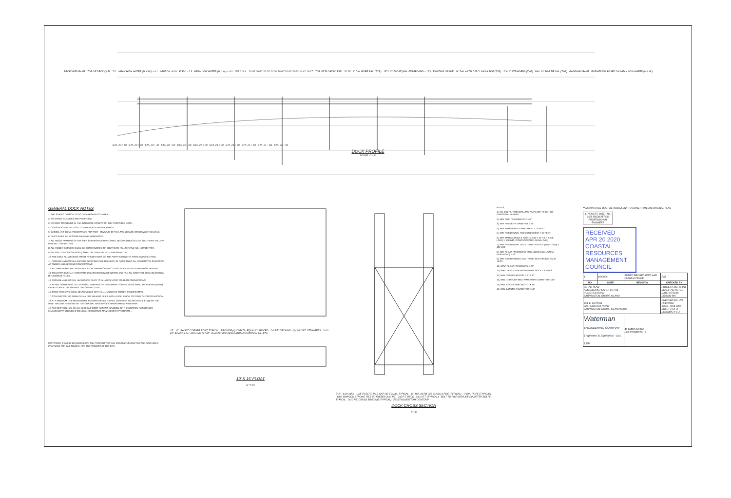PROPOSED RAMP TOP OF DECK @ EL.: 7.0' MEAN HIGH WATER (M.H.W.) = 4.1 APPROX. M.S.L. ELEV. = 2.3 MEAN LOW WATER (M.L.W.) = 0.0 175' L.O.A. 20.00' 20.00' 20.00' 20.00' 20.00' 20.00' 20.00' 14.42' 16.17' TOP OF FLOAT PILE EL.: 20.29' 1" DIA. ROPE RAIL (TYP.) 15' X 10' FLOAT (MIN. FREEBOARD = 12") EXISTING GRADE 14" DIA. ASTM D25 CLASS A PILE (TYP.) 3"X12" STRINGERS (TYP.) MIN. 10' PILE TIP DIA. (TYP.) GANGWAY RAMP ELEVATIONS BASED ON MEAN LOW WATER (M.L.W.)
STA. 20 + 00 STA. 20 + 20 STA. 20 + 40 STA. 20 + 60 STA. 20 + 80 STA. 21 + 00 STA. 21 + 20 STA. 21 + 40 STA. 21 + 60 STA. 21 + 86 STA. 22 + 00
DOCK PROFILE
SCALE: 1" = 8'
GENERAL DOCK NOTES
1. THE SUBJECT PARCEL IS NOT IN A HIGH FETCH AREA.
2. NO GRADE CHANGES ARE PROPOSED.
3. NO BOAT MOORINGS IN THE IMMEDIATE VICINITY OF THE PROPOSED DOCK.
4. CONSTRUCTION OF DOCK TO TAKE PLACE FROM A BARGE.
5. DESIGN LIVE LOAD (PEDESTRIAN) FOR PIER - MINIMUM 40 P.S.F. AND 400 LBS. CONCENTRATED LOAD.
6. PILES SHALL BE 14"Ø GREENHEART HARDWOOD.
7. ALL WOOD FRAMING OF THE PIER SUPERSTRUCTURE SHALL BE CONSTRUCTED OF SOUTHERN YELLOW PINE NO. 1 OR BETTER.
8. ALL TIMBER DECKING SHALL BE CONSTRUCTED OF SOUTHERN YELLOW PINE NO. 1 OR BETTER.
9. ALL FIELD CUTS (FOR WOOD) SHALL BE TREATED WITH PRESERVATIVE.
10. PRE-DRILL ALL DECKING PRIOR TO FASTENING TO THE PIER FRAMING TO AVOID END SPLITTING.
11. PROVIDE AND INSTALL ASPHALT IMPREGNATED BUILDING FELT (30#) OVER ALL HORIZONTAL SURFACES AT TIMBER AND DECKING CONNECTIONS.
12. ALL HARDWARE AND FASTENERS FOR TIMBER CONNECTIONS SHALL BE HOT-DIPPED GALVANIZED.
13. COUNTER-SINK ALL HARDWARE UNLESS OTHERWISE NOTED AND FILL ALL COUNTER-SINK HOLES WITH BITUMINOUS FILLER.
14. PROVIDE AND INSTALL HURRICANE CLIPS TO ALL DECK JOIST TO BEAM CONNECTIONS.
15. AFTER TIGHTENING, ALL EXPOSED THREADS OF HARDWARE CONNECTIONS SHALL BE PEENED (BENT) OVER TO AVOID LOOSENING THE CONNECTION.
16. DOCK WASHERS SHALL BE INSTALLED WITH ALL HARDWARE TIMBER CONNECTIONS.
17. CONTRACTOR TO SUBMIT PLAN FOR DRIVING PILES INTO LEDGE, PRIOR TO START OF CONSTRUCTION.
18. AT A MINIMUM, THE RESIDENTIAL BOATING FACILITY SHALL CONFORM TO SECTION 1.3.1 (D) OF THE MOST RECENT REVISION OF THE COASTAL RESOURCES MANAGEMENT PROGRAM.
19. PER SECTION 1.3.1 (D) (11) (i) OF THE MOST RECENT REVISION OF THE COASTAL RESOURCES MANAGEMENT COUNCIL'S COASTAL RESOURCES MANAGEMENT PROGRAM...
COPYRIGHT © THESE DRAWINGS ARE THE PROPERTY OF THE ENGINEER/SURVEYOR AND HAVE BEEN PREPARED FOR THE OWNER, FOR THE PROJECT AT THE SITE.
15' 10' 4x4 P.T. CORNER POST, TYPICAL PROVIDE (4) CLEATS, EQUALLY SPACED 2x6 P.T. DECKING (2) 3x12 P.T. STRINGERS 2x12 P.T. BOARDS ALL AROUND FLOAT PLASTIC ENCAPSULATED FLOATATION BILLETS
10' X 15' FLOAT
(1" = 3')
5'-2" 4.00' MAX. USE PLASTIC PILE CAP OR EQUAL, TYPICAL 14" DIA. ASTM D25 CLASS A PILE (TYPICAL) 1" DIA. ROPE (TYPICAL) USE SIMPSON STRONG TIES TO FASTEN 3x12 P.T. 2x6 P.T. DECK 3X12 P.T. (TYPICAL) BOLT TO PILE WITH 3/4" DIAMETER BOLTS TYPICAL 3x10 P.T. CROSS BRACING (TYPICAL) EXISTING BOTTOM CONTOUR
DOCK CROSS SECTION
N.T.S
NOTES
1.) ALL BOLTS, WASHERS, AND NUTS ARE TO BE HOT DIPPED GALVANIZED.
2.) MIN. PILE TIP DIAMETER = 10"
3.) MIN. PILE BUTT DIAMETER = 12"
4.) MIN. MARINA PILE EMBEDMENT = 15 FEET
5.) MIN. RESIDENTIAL PILE EMBEDMENT = 10 FEET
6.) MIN. MARINA DECK & FLOAT LOAD = 50 P.S.F. (LIVE LOAD) = 500 LBS. (CONCENTRATED DEAD LOAD)
7.) MIN. RESIDENTIAL DECK LOAD = 40 P.S.F. (LIVE LOAD) = 400 LBS.
8.) MIN. FLOAT FREEBOARD (INCLUDING LIVE LOAD & DEAD LOAD) = 12"
9.) MIN. DESIGN WIND LOAD - WIND GUST BASED ON 50 YEAR
10.) MAX. FLOAT FREEBOARD = 20"
11.) MAX. FETCH FOR RESIDENTIAL DOCK = 4 MILES
12.) MIN. STRINGER/JOIST = 3" X 10"
13.) MIN. THROUGH BOLT HARDWARE DIAMETER = 3/4"
14.) MIN. CROSS BRACING = 3" X 10"
15.) MIN. LAG BOLT DIAMETER = 1/2"
** SIGNATURES MUST BE IN BLUE INK TO CONSTITUTE AN ORIGINAL PLAN
L. ROBERT SMITH No. 3535 REGISTERED PROFESSIONAL ENGINEER
RECEIVED
APR 20 2020
COASTAL RESOURCES MANAGEMENT COUNCIL
| 1 | 4/8/2020 | ADDED REVISED WETLAND FLAGS & FENCE | RSL |
| NO. | DATE | REVISION | CHECKED BY |
| DETAIL PLAN ASSESSORS PLAT 11, LOT 99 RUMSTICK ROAD BARRINGTON, RHODE ISLAND | | | PROJECT NO. 19-091 SCALE: AS NOTED DATE: 07/11/19 DRAWN: MA |
| JILL E. SUTTON 330 RUMSTICK ROAD BARRINGTON, RHODE ISLAND 02806 | | | CHECKED BY: LRS FILENAME: 19604_2019 Dock SHEET 2 OF 3 DRAWING # C-2 |
| Waterman ENGINEERING COMPANY Engineers & Surveyors - Est. 1994 | | 46 Sutton Avenue East Providence, RI | |